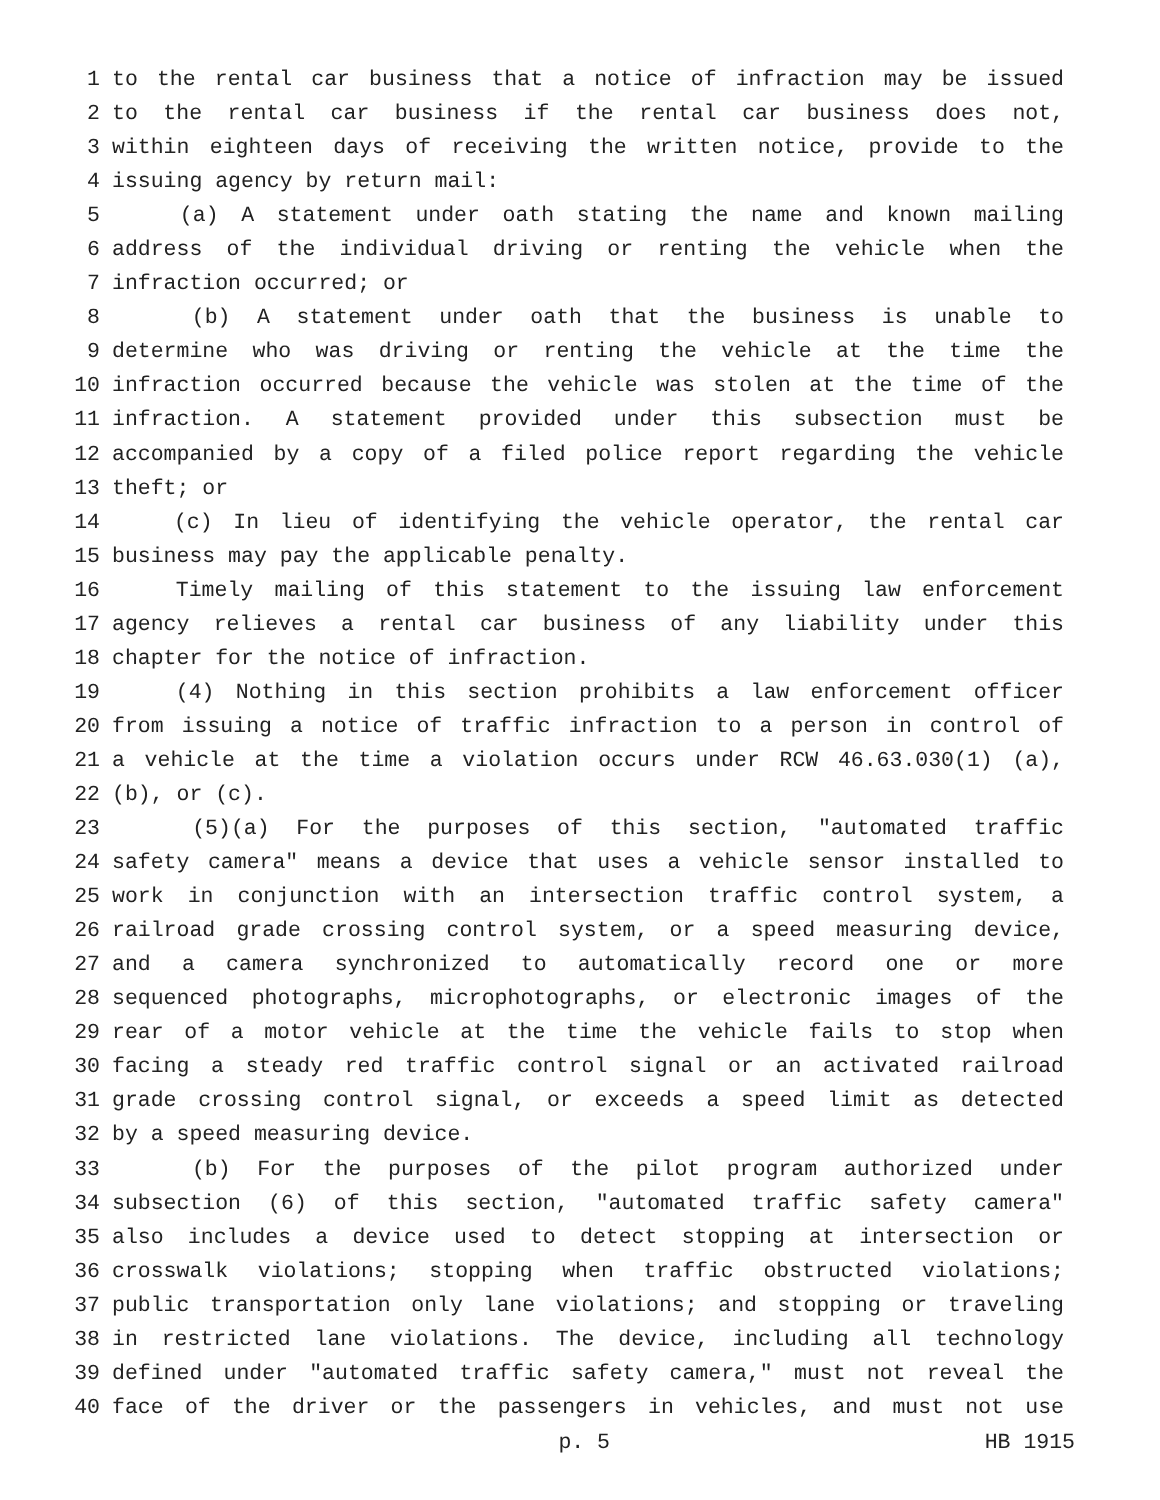1 to the rental car business that a notice of infraction may be issued
2 to the rental car business if the rental car business does not,
3 within eighteen days of receiving the written notice, provide to the
4 issuing agency by return mail:
5 (a) A statement under oath stating the name and known mailing
6 address of the individual driving or renting the vehicle when the
7 infraction occurred; or
8 (b) A statement under oath that the business is unable to
9 determine who was driving or renting the vehicle at the time the
10 infraction occurred because the vehicle was stolen at the time of the
11 infraction. A statement provided under this subsection must be
12 accompanied by a copy of a filed police report regarding the vehicle
13 theft; or
14 (c) In lieu of identifying the vehicle operator, the rental car
15 business may pay the applicable penalty.
16 Timely mailing of this statement to the issuing law enforcement
17 agency relieves a rental car business of any liability under this
18 chapter for the notice of infraction.
19 (4) Nothing in this section prohibits a law enforcement officer
20 from issuing a notice of traffic infraction to a person in control of
21 a vehicle at the time a violation occurs under RCW 46.63.030(1) (a),
22 (b), or (c).
23 (5)(a) For the purposes of this section, "automated traffic
24 safety camera" means a device that uses a vehicle sensor installed to
25 work in conjunction with an intersection traffic control system, a
26 railroad grade crossing control system, or a speed measuring device,
27 and a camera synchronized to automatically record one or more
28 sequenced photographs, microphotographs, or electronic images of the
29 rear of a motor vehicle at the time the vehicle fails to stop when
30 facing a steady red traffic control signal or an activated railroad
31 grade crossing control signal, or exceeds a speed limit as detected
32 by a speed measuring device.
33 (b) For the purposes of the pilot program authorized under
34 subsection (6) of this section, "automated traffic safety camera"
35 also includes a device used to detect stopping at intersection or
36 crosswalk violations; stopping when traffic obstructed violations;
37 public transportation only lane violations; and stopping or traveling
38 in restricted lane violations. The device, including all technology
39 defined under "automated traffic safety camera," must not reveal the
40 face of the driver or the passengers in vehicles, and must not use
p. 5 HB 1915